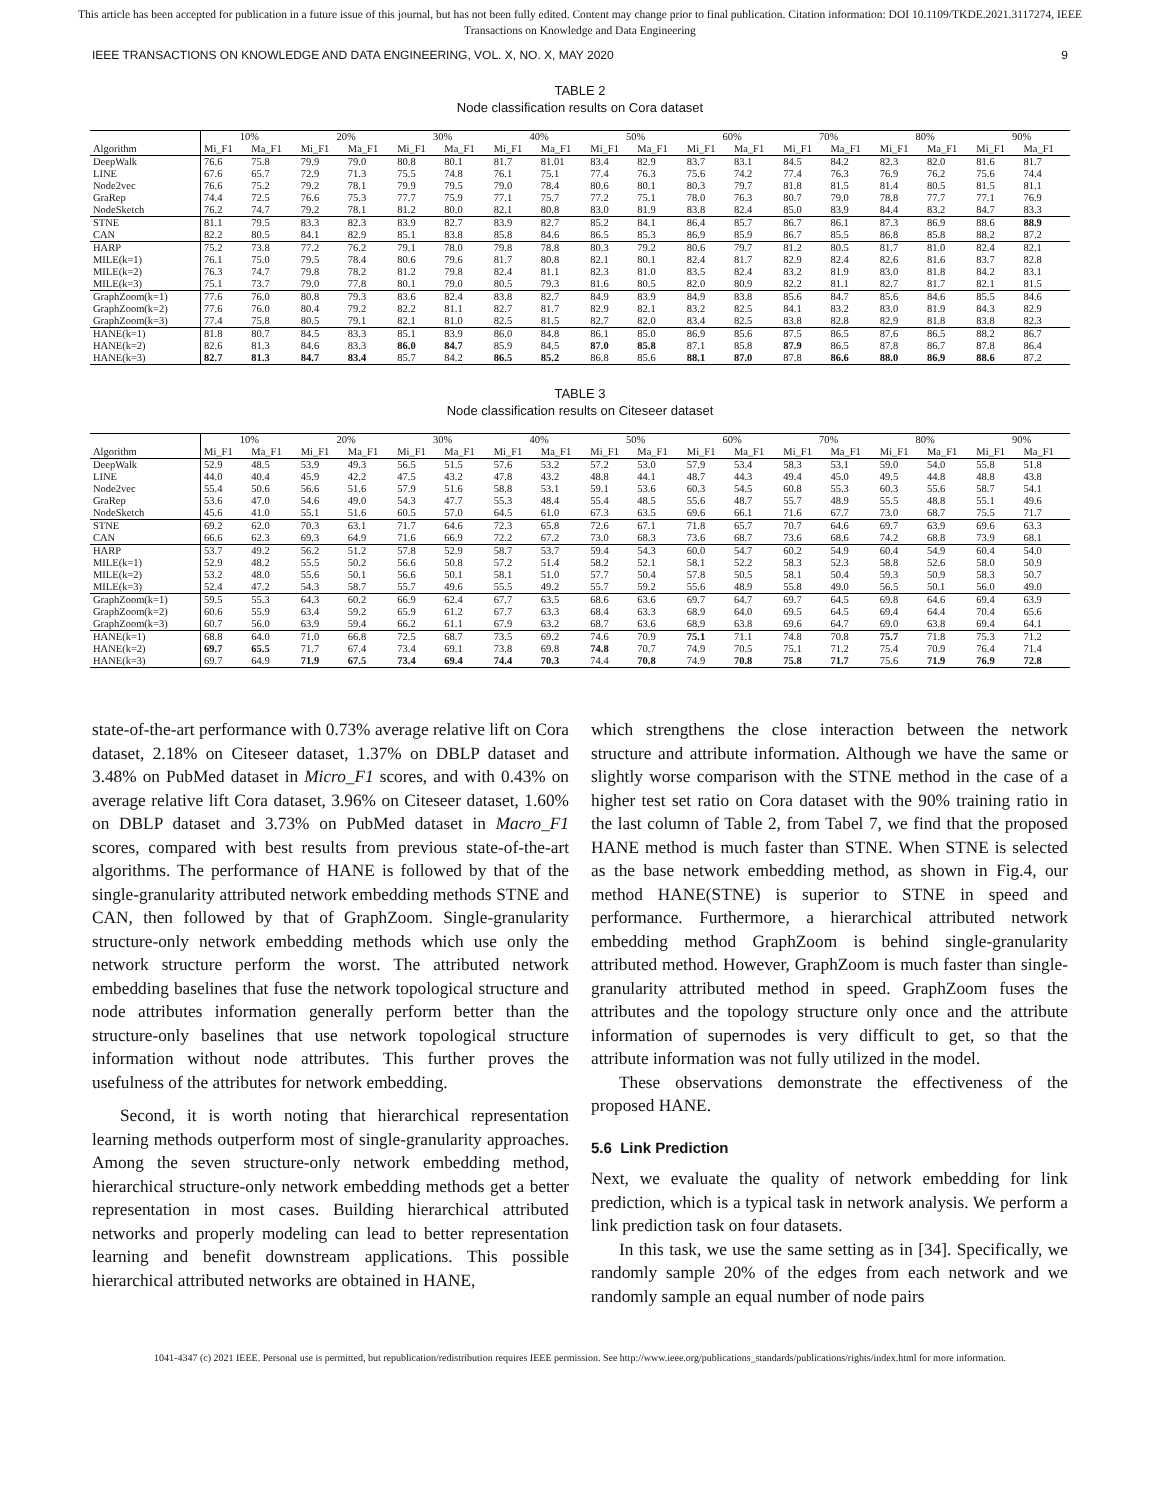This article has been accepted for publication in a future issue of this journal, but has not been fully edited. Content may change prior to final publication. Citation information: DOI 10.1109/TKDE.2021.3117274, IEEE
Transactions on Knowledge and Data Engineering
IEEE TRANSACTIONS ON KNOWLEDGE AND DATA ENGINEERING, VOL. X, NO. X, MAY 2020 9
TABLE 2
Node classification results on Cora dataset
| | 10% | | 20% | | 30% | | 40% | | 50% | | 60% | | 70% | | 80% | | 90% | |
| --- | --- | --- | --- | --- | --- | --- | --- | --- | --- | --- | --- | --- | --- | --- | --- | --- | --- | --- |
| Algorithm | Mi_F1 | Ma_F1 | Mi_F1 | Ma_F1 | Mi_F1 | Ma_F1 | Mi_F1 | Ma_F1 | Mi_F1 | Ma_F1 | Mi_F1 | Ma_F1 | Mi_F1 | Ma_F1 | Mi_F1 | Ma_F1 | Mi_F1 | Ma_F1 |
| DeepWalk | 76.6 | 75.8 | 79.9 | 79.0 | 80.8 | 80.1 | 81.7 | 81.01 | 83.4 | 82.9 | 83.7 | 83.1 | 84.5 | 84.2 | 82.3 | 82.0 | 81.6 | 81.7 |
| LINE | 67.6 | 65.7 | 72.9 | 71.3 | 75.5 | 74.8 | 76.1 | 75.1 | 77.4 | 76.3 | 75.6 | 74.2 | 77.4 | 76.3 | 76.9 | 76.2 | 75.6 | 74.4 |
| Node2vec | 76.6 | 75.2 | 79.2 | 78.1 | 79.9 | 79.5 | 79.0 | 78.4 | 80.6 | 80.1 | 80.3 | 79.7 | 81.8 | 81.5 | 81.4 | 80.5 | 81.5 | 81.1 |
| GraRep | 74.4 | 72.5 | 76.6 | 75.3 | 77.7 | 75.9 | 77.1 | 75.7 | 77.2 | 75.1 | 78.0 | 76.3 | 80.7 | 79.0 | 78.8 | 77.7 | 77.1 | 76.9 |
| NodeSketch | 76.2 | 74.7 | 79.2 | 78.1 | 81.2 | 80.0 | 82.1 | 80.8 | 83.0 | 81.9 | 83.8 | 82.4 | 85.0 | 83.9 | 84.4 | 83.2 | 84.7 | 83.3 |
| STNE | 81.1 | 79.5 | 83.3 | 82.3 | 83.9 | 82.7 | 83.9 | 82.7 | 85.2 | 84.1 | 86.4 | 85.7 | 86.7 | 86.1 | 87.3 | 86.9 | 88.6 | 88.9 |
| CAN | 82.2 | 80.5 | 84.1 | 82.9 | 85.1 | 83.8 | 85.8 | 84.6 | 86.5 | 85.3 | 86.9 | 85.9 | 86.7 | 85.5 | 86.8 | 85.8 | 88.2 | 87.2 |
| HARP | 75.2 | 73.8 | 77.2 | 76.2 | 79.1 | 78.0 | 79.8 | 78.8 | 80.3 | 79.2 | 80.6 | 79.7 | 81.2 | 80.5 | 81.7 | 81.0 | 82.4 | 82.1 |
| MILE(k=1) | 76.1 | 75.0 | 79.5 | 78.4 | 80.6 | 79.6 | 81.7 | 80.8 | 82.1 | 80.1 | 82.4 | 81.7 | 82.9 | 82.4 | 82.6 | 81.6 | 83.7 | 82.8 |
| MILE(k=2) | 76.3 | 74.7 | 79.8 | 78.2 | 81.2 | 79.8 | 82.4 | 81.1 | 82.3 | 81.0 | 83.5 | 82.4 | 83.2 | 81.9 | 83.0 | 81.8 | 84.2 | 83.1 |
| MILE(k=3) | 75.1 | 73.7 | 79.0 | 77.8 | 80.1 | 79.0 | 80.5 | 79.3 | 81.6 | 80.5 | 82.0 | 80.9 | 82.2 | 81.1 | 82.7 | 81.7 | 82.1 | 81.5 |
| GraphZoom(k=1) | 77.6 | 76.0 | 80.8 | 79.3 | 83.6 | 82.4 | 83.8 | 82.7 | 84.9 | 83.9 | 84.9 | 83.8 | 85.6 | 84.7 | 85.6 | 84.6 | 85.5 | 84.6 |
| GraphZoom(k=2) | 77.6 | 76.0 | 80.4 | 79.2 | 82.2 | 81.1 | 82.7 | 81.7 | 82.9 | 82.1 | 83.2 | 82.5 | 84.1 | 83.2 | 83.0 | 81.9 | 84.3 | 82.9 |
| GraphZoom(k=3) | 77.4 | 75.8 | 80.5 | 79.1 | 82.1 | 81.0 | 82.5 | 81.5 | 82.7 | 82.0 | 83.4 | 82.5 | 83.8 | 82.8 | 82.9 | 81.8 | 83.8 | 82.3 |
| HANE(k=1) | 81.8 | 80.7 | 84.5 | 83.3 | 85.1 | 83.9 | 86.0 | 84.8 | 86.1 | 85.0 | 86.9 | 85.6 | 87.5 | 86.5 | 87.6 | 86.5 | 88.2 | 86.7 |
| HANE(k=2) | 82.6 | 81.3 | 84.6 | 83.3 | 86.0 | 84.7 | 85.9 | 84.5 | 87.0 | 85.8 | 87.1 | 85.8 | 87.9 | 86.5 | 87.8 | 86.7 | 87.8 | 86.4 |
| HANE(k=3) | 82.7 | 81.3 | 84.7 | 83.4 | 85.7 | 84.2 | 86.5 | 85.2 | 86.8 | 85.6 | 88.1 | 87.0 | 87.8 | 86.6 | 88.0 | 86.9 | 88.6 | 87.2 |
TABLE 3
Node classification results on Citeseer dataset
| | 10% | | 20% | | 30% | | 40% | | 50% | | 60% | | 70% | | 80% | | 90% | |
| --- | --- | --- | --- | --- | --- | --- | --- | --- | --- | --- | --- | --- | --- | --- | --- | --- | --- | --- |
| Algorithm | Mi_F1 | Ma_F1 | Mi_F1 | Ma_F1 | Mi_F1 | Ma_F1 | Mi_F1 | Ma_F1 | Mi_F1 | Ma_F1 | Mi_F1 | Ma_F1 | Mi_F1 | Ma_F1 | Mi_F1 | Ma_F1 | Mi_F1 | Ma_F1 |
| DeepWalk | 52.9 | 48.5 | 53.9 | 49.3 | 56.5 | 51.5 | 57.6 | 53.2 | 57.2 | 53.0 | 57.9 | 53.4 | 58.3 | 53.1 | 59.0 | 54.0 | 55.8 | 51.8 |
| LINE | 44.0 | 40.4 | 45.9 | 42.2 | 47.5 | 43.2 | 47.8 | 43.2 | 48.8 | 44.1 | 48.7 | 44.3 | 49.4 | 45.0 | 49.5 | 44.8 | 48.8 | 43.8 |
| Node2vec | 55.4 | 50.6 | 56.6 | 51.6 | 57.9 | 51.6 | 58.8 | 53.1 | 59.1 | 53.6 | 60.3 | 54.5 | 60.8 | 55.3 | 60.3 | 55.6 | 58.7 | 54.1 |
| GraRep | 53.6 | 47.0 | 54.6 | 49.0 | 54.3 | 47.7 | 55.3 | 48.4 | 55.4 | 48.5 | 55.6 | 48.7 | 55.7 | 48.9 | 55.5 | 48.8 | 55.1 | 49.6 |
| NodeSketch | 45.6 | 41.0 | 55.1 | 51.6 | 60.5 | 57.0 | 64.5 | 61.0 | 67.3 | 63.5 | 69.6 | 66.1 | 71.6 | 67.7 | 73.0 | 68.7 | 75.5 | 71.7 |
| STNE | 69.2 | 62.0 | 70.3 | 63.1 | 71.7 | 64.6 | 72.3 | 65.8 | 72.6 | 67.1 | 71.8 | 65.7 | 70.7 | 64.6 | 69.7 | 63.9 | 69.6 | 63.3 |
| CAN | 66.6 | 62.3 | 69.3 | 64.9 | 71.6 | 66.9 | 72.2 | 67.2 | 73.0 | 68.3 | 73.6 | 68.7 | 73.6 | 68.6 | 74.2 | 68.8 | 73.9 | 68.1 |
| HARP | 53.7 | 49.2 | 56.2 | 51.2 | 57.8 | 52.9 | 58.7 | 53.7 | 59.4 | 54.3 | 60.0 | 54.7 | 60.2 | 54.9 | 60.4 | 54.9 | 60.4 | 54.0 |
| MILE(k=1) | 52.9 | 48.2 | 55.5 | 50.2 | 56.6 | 50.8 | 57.2 | 51.4 | 58.2 | 52.1 | 58.1 | 52.2 | 58.3 | 52.3 | 58.8 | 52.6 | 58.0 | 50.9 |
| MILE(k=2) | 53.2 | 48.0 | 55.6 | 50.1 | 56.6 | 50.1 | 58.1 | 51.0 | 57.7 | 50.4 | 57.8 | 50.5 | 58.1 | 50.4 | 59.3 | 50.9 | 58.3 | 50.7 |
| MILE(k=3) | 52.4 | 47.2 | 54.3 | 58.7 | 55.7 | 49.6 | 55.5 | 49.2 | 55.7 | 59.2 | 55.6 | 48.9 | 55.8 | 49.0 | 56.5 | 50.1 | 56.0 | 49.0 |
| GraphZoom(k=1) | 59.5 | 55.3 | 64.3 | 60.2 | 66.9 | 62.4 | 67.7 | 63.5 | 68.6 | 63.6 | 69.7 | 64.7 | 69.7 | 64.5 | 69.8 | 64.6 | 69.4 | 63.9 |
| GraphZoom(k=2) | 60.6 | 55.9 | 63.4 | 59.2 | 65.9 | 61.2 | 67.7 | 63.3 | 68.4 | 63.3 | 68.9 | 64.0 | 69.5 | 64.5 | 69.4 | 64.4 | 70.4 | 65.6 |
| GraphZoom(k=3) | 60.7 | 56.0 | 63.9 | 59.4 | 66.2 | 61.1 | 67.9 | 63.2 | 68.7 | 63.6 | 68.9 | 63.8 | 69.6 | 64.7 | 69.0 | 63.8 | 69.4 | 64.1 |
| HANE(k=1) | 68.8 | 64.0 | 71.0 | 66.8 | 72.5 | 68.7 | 73.5 | 69.2 | 74.6 | 70.9 | 75.1 | 71.1 | 74.8 | 70.8 | 75.7 | 71.8 | 75.3 | 71.2 |
| HANE(k=2) | 69.7 | 65.5 | 71.7 | 67.4 | 73.4 | 69.1 | 73.8 | 69.8 | 74.8 | 70.7 | 74.9 | 70.5 | 75.1 | 71.2 | 75.4 | 70.9 | 76.4 | 71.4 |
| HANE(k=3) | 69.7 | 64.9 | 71.9 | 67.5 | 73.4 | 69.4 | 74.4 | 70.3 | 74.4 | 70.8 | 74.9 | 70.8 | 75.8 | 71.7 | 75.6 | 71.9 | 76.9 | 72.8 |
state-of-the-art performance with 0.73% average relative lift on Cora dataset, 2.18% on Citeseer dataset, 1.37% on DBLP dataset and 3.48% on PubMed dataset in Micro_F1 scores, and with 0.43% on average relative lift Cora dataset, 3.96% on Citeseer dataset, 1.60% on DBLP dataset and 3.73% on PubMed dataset in Macro_F1 scores, compared with best results from previous state-of-the-art algorithms. The performance of HANE is followed by that of the single-granularity attributed network embedding methods STNE and CAN, then followed by that of GraphZoom. Single-granularity structure-only network embedding methods which use only the network structure perform the worst. The attributed network embedding baselines that fuse the network topological structure and node attributes information generally perform better than the structure-only baselines that use network topological structure information without node attributes. This further proves the usefulness of the attributes for network embedding.
Second, it is worth noting that hierarchical representation learning methods outperform most of single-granularity approaches. Among the seven structure-only network embedding method, hierarchical structure-only network embedding methods get a better representation in most cases. Building hierarchical attributed networks and properly modeling can lead to better representation learning and benefit downstream applications. This possible hierarchical attributed networks are obtained in HANE,
which strengthens the close interaction between the network structure and attribute information. Although we have the same or slightly worse comparison with the STNE method in the case of a higher test set ratio on Cora dataset with the 90% training ratio in the last column of Table 2, from Tabel 7, we find that the proposed HANE method is much faster than STNE. When STNE is selected as the base network embedding method, as shown in Fig.4, our method HANE(STNE) is superior to STNE in speed and performance. Furthermore, a hierarchical attributed network embedding method GraphZoom is behind single-granularity attributed method. However, GraphZoom is much faster than single-granularity attributed method in speed. GraphZoom fuses the attributes and the topology structure only once and the attribute information of supernodes is very difficult to get, so that the attribute information was not fully utilized in the model.
These observations demonstrate the effectiveness of the proposed HANE.
5.6 Link Prediction
Next, we evaluate the quality of network embedding for link prediction, which is a typical task in network analysis. We perform a link prediction task on four datasets.
In this task, we use the same setting as in [34]. Specifically, we randomly sample 20% of the edges from each network and we randomly sample an equal number of node pairs
1041-4347 (c) 2021 IEEE. Personal use is permitted, but republication/redistribution requires IEEE permission. See http://www.ieee.org/publications_standards/publications/rights/index.html for more information.